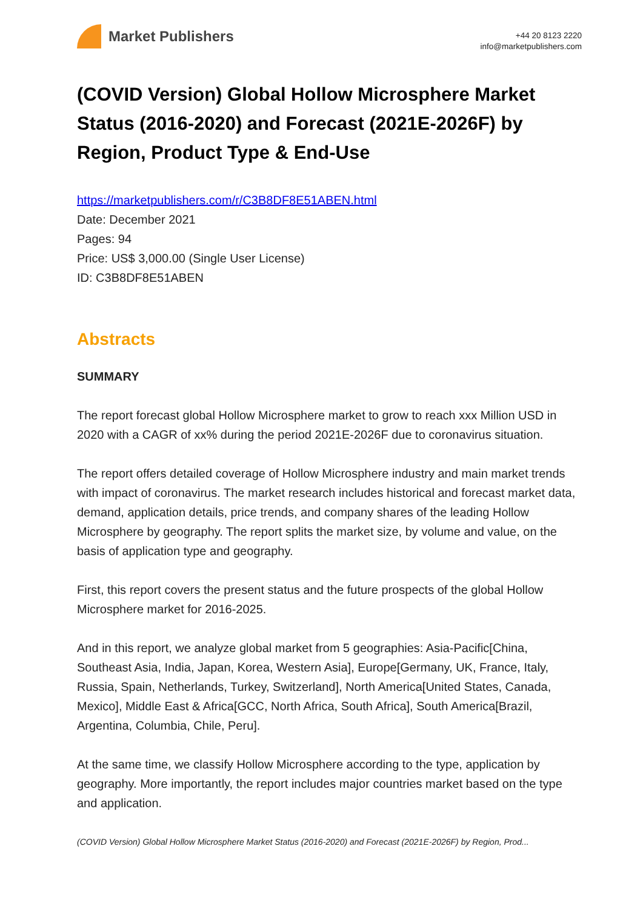Market Publishers
+44 20 8123 2220
info@marketpublishers.com
(COVID Version) Global Hollow Microsphere Market Status (2016-2020) and Forecast (2021E-2026F) by Region, Product Type & End-Use
https://marketpublishers.com/r/C3B8DF8E51ABEN.html
Date: December 2021
Pages: 94
Price: US$ 3,000.00 (Single User License)
ID: C3B8DF8E51ABEN
Abstracts
SUMMARY
The report forecast global Hollow Microsphere market to grow to reach xxx Million USD in 2020 with a CAGR of xx% during the period 2021E-2026F due to coronavirus situation.
The report offers detailed coverage of Hollow Microsphere industry and main market trends with impact of coronavirus. The market research includes historical and forecast market data, demand, application details, price trends, and company shares of the leading Hollow Microsphere by geography. The report splits the market size, by volume and value, on the basis of application type and geography.
First, this report covers the present status and the future prospects of the global Hollow Microsphere market for 2016-2025.
And in this report, we analyze global market from 5 geographies: Asia-Pacific[China, Southeast Asia, India, Japan, Korea, Western Asia], Europe[Germany, UK, France, Italy, Russia, Spain, Netherlands, Turkey, Switzerland], North America[United States, Canada, Mexico], Middle East & Africa[GCC, North Africa, South Africa], South America[Brazil, Argentina, Columbia, Chile, Peru].
At the same time, we classify Hollow Microsphere according to the type, application by geography. More importantly, the report includes major countries market based on the type and application.
(COVID Version) Global Hollow Microsphere Market Status (2016-2020) and Forecast (2021E-2026F) by Region, Prod...